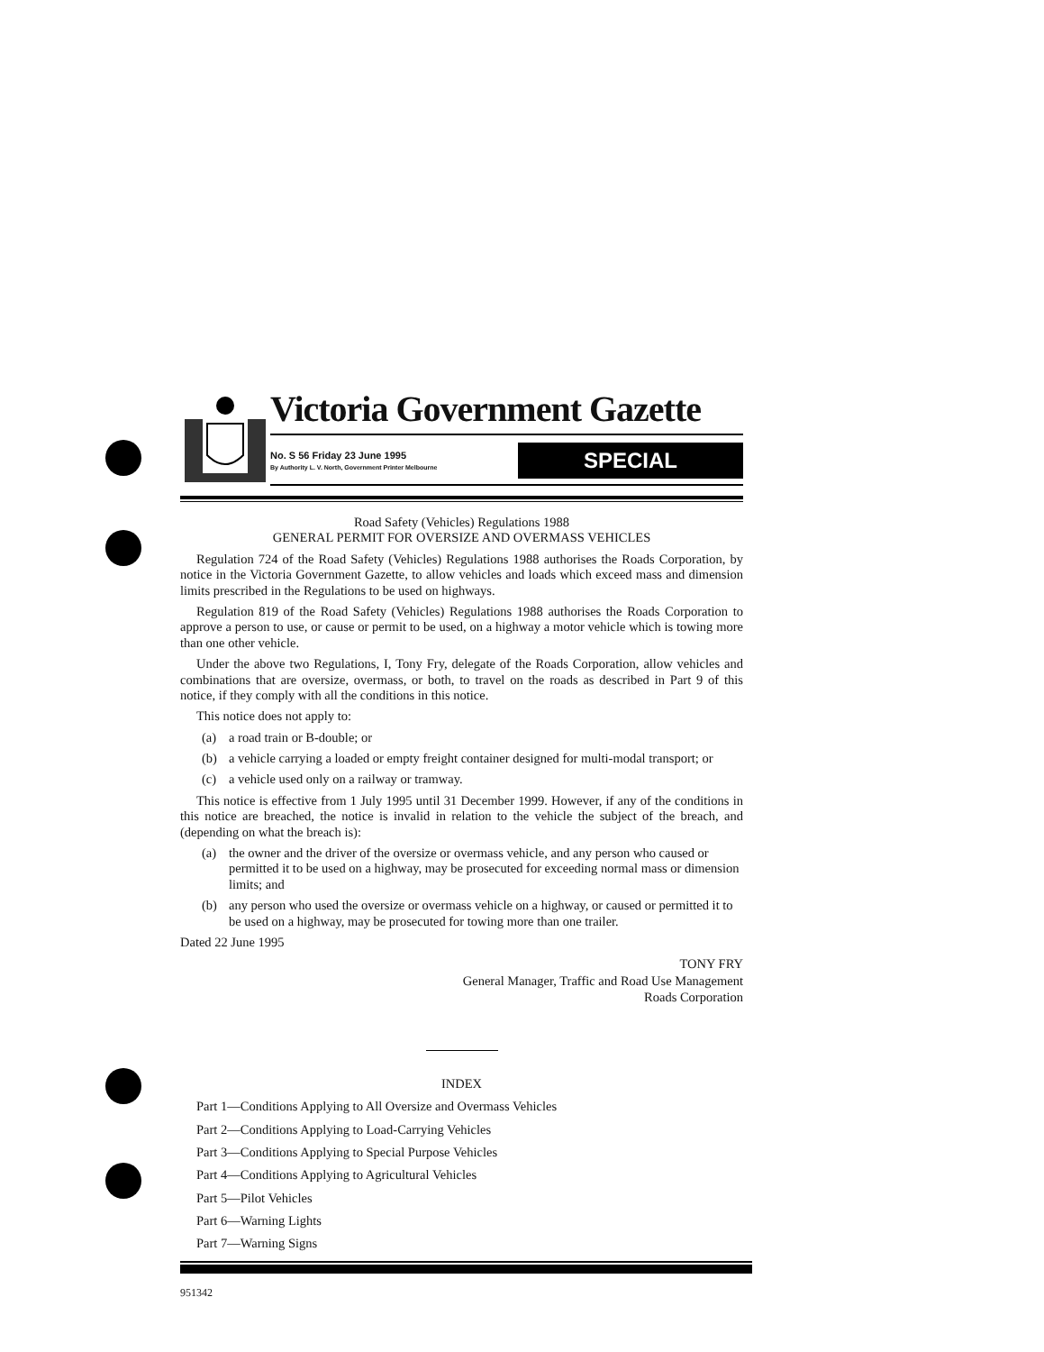Victoria Government Gazette
No. S 56 Friday 23 June 1995
By Authority L. V. North, Government Printer Melbourne
SPECIAL
Road Safety (Vehicles) Regulations 1988
GENERAL PERMIT FOR OVERSIZE AND OVERMASS VEHICLES
Regulation 724 of the Road Safety (Vehicles) Regulations 1988 authorises the Roads Corporation, by notice in the Victoria Government Gazette, to allow vehicles and loads which exceed mass and dimension limits prescribed in the Regulations to be used on highways.
Regulation 819 of the Road Safety (Vehicles) Regulations 1988 authorises the Roads Corporation to approve a person to use, or cause or permit to be used, on a highway a motor vehicle which is towing more than one other vehicle.
Under the above two Regulations, I, Tony Fry, delegate of the Roads Corporation, allow vehicles and combinations that are oversize, overmass, or both, to travel on the roads as described in Part 9 of this notice, if they comply with all the conditions in this notice.
This notice does not apply to:
(a) a road train or B-double; or
(b) a vehicle carrying a loaded or empty freight container designed for multi-modal transport; or
(c) a vehicle used only on a railway or tramway.
This notice is effective from 1 July 1995 until 31 December 1999. However, if any of the conditions in this notice are breached, the notice is invalid in relation to the vehicle the subject of the breach, and (depending on what the breach is):
(a) the owner and the driver of the oversize or overmass vehicle, and any person who caused or permitted it to be used on a highway, may be prosecuted for exceeding normal mass or dimension limits; and
(b) any person who used the oversize or overmass vehicle on a highway, or caused or permitted it to be used on a highway, may be prosecuted for towing more than one trailer.
Dated 22 June 1995
TONY FRY
General Manager, Traffic and Road Use Management
Roads Corporation
INDEX
Part 1—Conditions Applying to All Oversize and Overmass Vehicles
Part 2—Conditions Applying to Load-Carrying Vehicles
Part 3—Conditions Applying to Special Purpose Vehicles
Part 4—Conditions Applying to Agricultural Vehicles
Part 5—Pilot Vehicles
Part 6—Warning Lights
Part 7—Warning Signs
951342